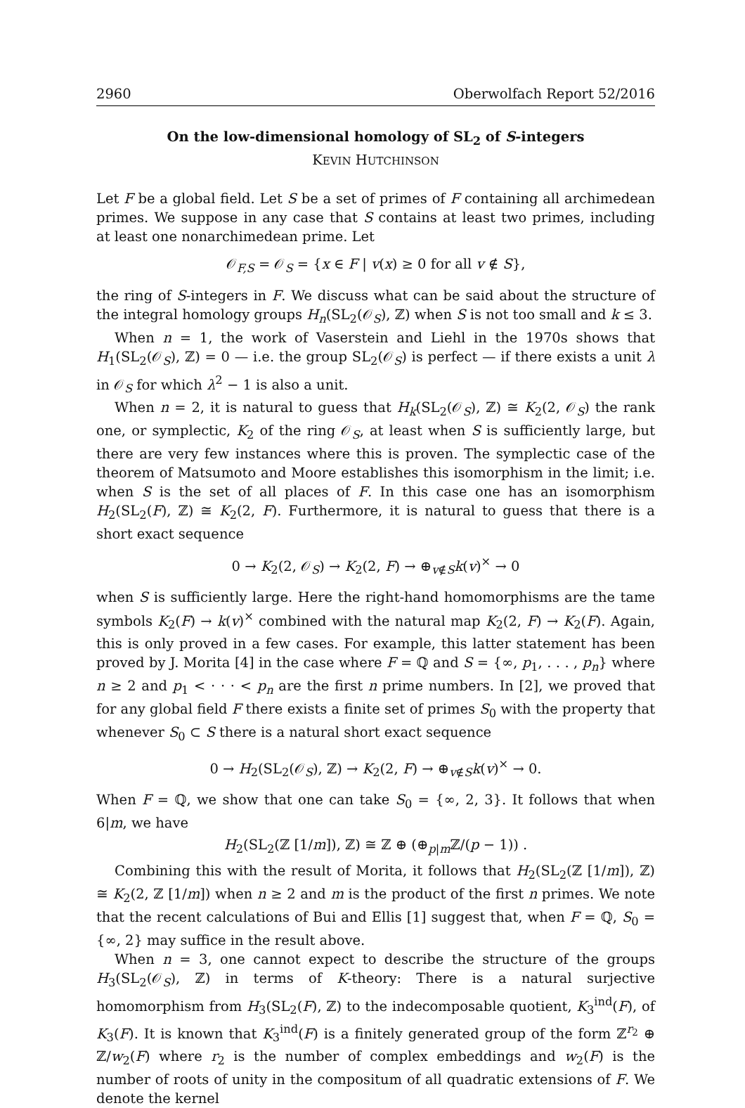2960 Oberwolfach Report 52/2016
On the low-dimensional homology of SL<sub>2</sub> of S-integers
KEVIN HUTCHINSON
Let F be a global field. Let S be a set of primes of F containing all archimedean primes. We suppose in any case that S contains at least two primes, including at least one nonarchimedean prime. Let
𝒪<sub>F,S</sub> = 𝒪<sub>S</sub> = {x ∈ F | v(x) ≥ 0 for all v ∉ S},
the ring of S-integers in F. We discuss what can be said about the structure of the integral homology groups H<sub>n</sub>(SL<sub>2</sub>(𝒪<sub>S</sub>), ℤ) when S is not too small and k ≤ 3.
When n = 1, the work of Vaserstein and Liehl in the 1970s shows that H<sub>1</sub>(SL<sub>2</sub>(𝒪<sub>S</sub>), ℤ) = 0 — i.e. the group SL<sub>2</sub>(𝒪<sub>S</sub>) is perfect — if there exists a unit λ in 𝒪<sub>S</sub> for which λ<sup>2</sup> − 1 is also a unit.
When n = 2, it is natural to guess that H<sub>k</sub>(SL<sub>2</sub>(𝒪<sub>S</sub>), ℤ) ≅ K<sub>2</sub>(2, 𝒪<sub>S</sub>) the rank one, or symplectic, K<sub>2</sub> of the ring 𝒪<sub>S</sub>, at least when S is sufficiently large, but there are very few instances where this is proven. The symplectic case of the theorem of Matsumoto and Moore establishes this isomorphism in the limit; i.e. when S is the set of all places of F. In this case one has an isomorphism H<sub>2</sub>(SL<sub>2</sub>(F), ℤ) ≅ K<sub>2</sub>(2, F). Furthermore, it is natural to guess that there is a short exact sequence
0 → K<sub>2</sub>(2, 𝒪<sub>S</sub>) → K<sub>2</sub>(2, F) → ⊕<sub>v∉S</sub>k(v)<sup>×</sup> → 0
when S is sufficiently large. Here the right-hand homomorphisms are the tame symbols K<sub>2</sub>(F) → k(v)<sup>×</sup> combined with the natural map K<sub>2</sub>(2, F) → K<sub>2</sub>(F). Again, this is only proved in a few cases. For example, this latter statement has been proved by J. Morita [4] in the case where F = ℚ and S = {∞, p<sub>1</sub>, . . . , p<sub>n</sub>} where n ≥ 2 and p<sub>1</sub> < · · · < p<sub>n</sub> are the first n prime numbers. In [2], we proved that for any global field F there exists a finite set of primes S<sub>0</sub> with the property that whenever S<sub>0</sub> ⊂ S there is a natural short exact sequence
0 → H<sub>2</sub>(SL<sub>2</sub>(𝒪<sub>S</sub>), ℤ) → K<sub>2</sub>(2, F) → ⊕<sub>v∉S</sub>k(v)<sup>×</sup> → 0.
When F = ℚ, we show that one can take S<sub>0</sub> = {∞, 2, 3}. It follows that when 6|m, we have
H<sub>2</sub>(SL<sub>2</sub>(ℤ [1/m]), ℤ) ≅ ℤ ⊕ (⊕<sub>p|m</sub>ℤ/(p − 1)) .
Combining this with the result of Morita, it follows that H<sub>2</sub>(SL<sub>2</sub>(ℤ [1/m]), ℤ) ≅ K<sub>2</sub>(2, ℤ [1/m]) when n ≥ 2 and m is the product of the first n primes. We note that the recent calculations of Bui and Ellis [1] suggest that, when F = ℚ, S<sub>0</sub> = {∞, 2} may suffice in the result above.
When n = 3, one cannot expect to describe the structure of the groups H<sub>3</sub>(SL<sub>2</sub>(𝒪<sub>S</sub>), ℤ) in terms of K-theory: There is a natural surjective homomorphism from H<sub>3</sub>(SL<sub>2</sub>(F), ℤ) to the indecomposable quotient, K<sub>3</sub><sup>ind</sup>(F), of K<sub>3</sub>(F). It is known that K<sub>3</sub><sup>ind</sup>(F) is a finitely generated group of the form ℤ<sup>r<sub>2</sub></sup> ⊕ ℤ/w<sub>2</sub>(F) where r<sub>2</sub> is the number of complex embeddings and w<sub>2</sub>(F) is the number of roots of unity in the compositum of all quadratic extensions of F. We denote the kernel